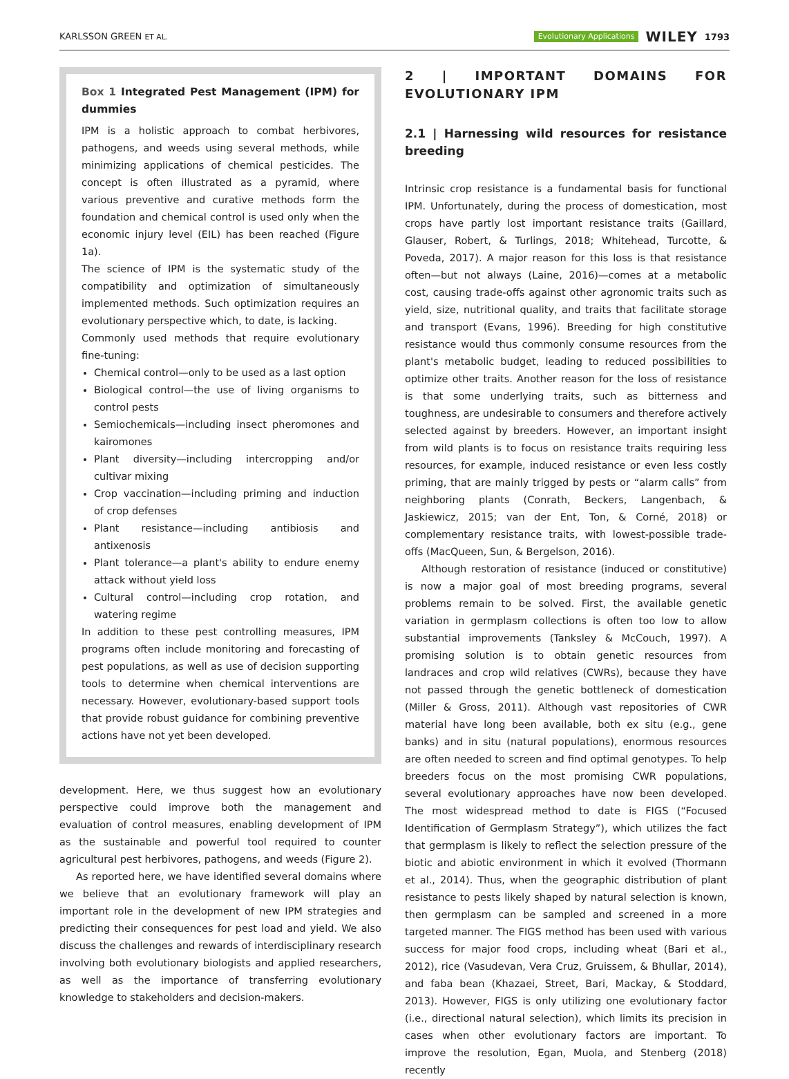KARLSSON GREEN ET AL. Evolutionary Applications WILEY 1793
Box 1 Integrated Pest Management (IPM) for dummies
IPM is a holistic approach to combat herbivores, pathogens, and weeds using several methods, while minimizing applications of chemical pesticides. The concept is often illustrated as a pyramid, where various preventive and curative methods form the foundation and chemical control is used only when the economic injury level (EIL) has been reached (Figure 1a).
The science of IPM is the systematic study of the compatibility and optimization of simultaneously implemented methods. Such optimization requires an evolutionary perspective which, to date, is lacking.
Commonly used methods that require evolutionary fine-tuning:
Chemical control—only to be used as a last option
Biological control—the use of living organisms to control pests
Semiochemicals—including insect pheromones and kairomones
Plant diversity—including intercropping and/or cultivar mixing
Crop vaccination—including priming and induction of crop defenses
Plant resistance—including antibiosis and antixenosis
Plant tolerance—a plant's ability to endure enemy attack without yield loss
Cultural control—including crop rotation, and watering regime
In addition to these pest controlling measures, IPM programs often include monitoring and forecasting of pest populations, as well as use of decision supporting tools to determine when chemical interventions are necessary. However, evolutionary-based support tools that provide robust guidance for combining preventive actions have not yet been developed.
development. Here, we thus suggest how an evolutionary perspective could improve both the management and evaluation of control measures, enabling development of IPM as the sustainable and powerful tool required to counter agricultural pest herbivores, pathogens, and weeds (Figure 2).
As reported here, we have identified several domains where we believe that an evolutionary framework will play an important role in the development of new IPM strategies and predicting their consequences for pest load and yield. We also discuss the challenges and rewards of interdisciplinary research involving both evolutionary biologists and applied researchers, as well as the importance of transferring evolutionary knowledge to stakeholders and decision-makers.
2 | IMPORTANT DOMAINS FOR EVOLUTIONARY IPM
2.1 | Harnessing wild resources for resistance breeding
Intrinsic crop resistance is a fundamental basis for functional IPM. Unfortunately, during the process of domestication, most crops have partly lost important resistance traits (Gaillard, Glauser, Robert, & Turlings, 2018; Whitehead, Turcotte, & Poveda, 2017). A major reason for this loss is that resistance often—but not always (Laine, 2016)—comes at a metabolic cost, causing trade-offs against other agronomic traits such as yield, size, nutritional quality, and traits that facilitate storage and transport (Evans, 1996). Breeding for high constitutive resistance would thus commonly consume resources from the plant's metabolic budget, leading to reduced possibilities to optimize other traits. Another reason for the loss of resistance is that some underlying traits, such as bitterness and toughness, are undesirable to consumers and therefore actively selected against by breeders. However, an important insight from wild plants is to focus on resistance traits requiring less resources, for example, induced resistance or even less costly priming, that are mainly trigged by pests or “alarm calls” from neighboring plants (Conrath, Beckers, Langenbach, & Jaskiewicz, 2015; van der Ent, Ton, & Corné, 2018) or complementary resistance traits, with lowest-possible trade-offs (MacQueen, Sun, & Bergelson, 2016).
Although restoration of resistance (induced or constitutive) is now a major goal of most breeding programs, several problems remain to be solved. First, the available genetic variation in germplasm collections is often too low to allow substantial improvements (Tanksley & McCouch, 1997). A promising solution is to obtain genetic resources from landraces and crop wild relatives (CWRs), because they have not passed through the genetic bottleneck of domestication (Miller & Gross, 2011). Although vast repositories of CWR material have long been available, both ex situ (e.g., gene banks) and in situ (natural populations), enormous resources are often needed to screen and find optimal genotypes. To help breeders focus on the most promising CWR populations, several evolutionary approaches have now been developed. The most widespread method to date is FIGS (“Focused Identification of Germplasm Strategy”), which utilizes the fact that germplasm is likely to reflect the selection pressure of the biotic and abiotic environment in which it evolved (Thormann et al., 2014). Thus, when the geographic distribution of plant resistance to pests likely shaped by natural selection is known, then germplasm can be sampled and screened in a more targeted manner. The FIGS method has been used with various success for major food crops, including wheat (Bari et al., 2012), rice (Vasudevan, Vera Cruz, Gruissem, & Bhullar, 2014), and faba bean (Khazaei, Street, Bari, Mackay, & Stoddard, 2013). However, FIGS is only utilizing one evolutionary factor (i.e., directional natural selection), which limits its precision in cases when other evolutionary factors are important. To improve the resolution, Egan, Muola, and Stenberg (2018) recently